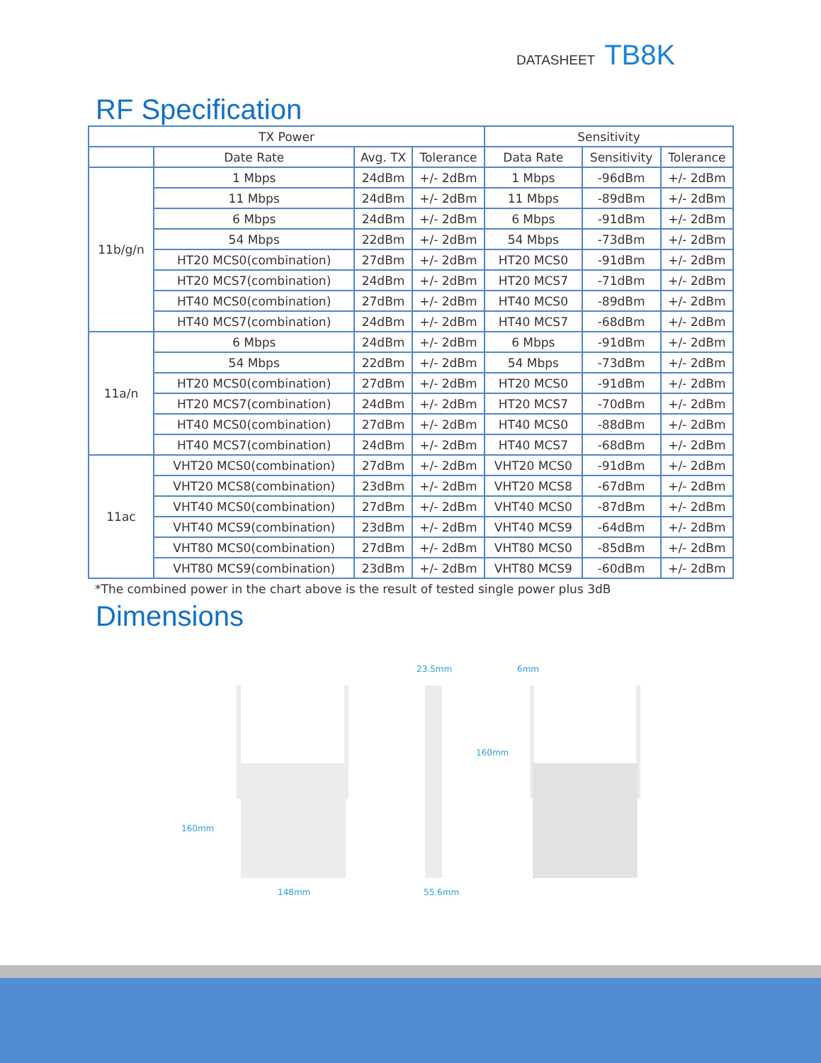DATASHEET TB8K
RF Specification
| TX Power | | | | Sensitivity | | |
| --- | --- | --- | --- | --- | --- | --- |
| | Date Rate | Avg. TX | Tolerance | Data Rate | Sensitivity | Tolerance |
| 11b/g/n | 1 Mbps | 24dBm | +/- 2dBm | 1 Mbps | -96dBm | +/- 2dBm |
| | 11 Mbps | 24dBm | +/- 2dBm | 11 Mbps | -89dBm | +/- 2dBm |
| | 6 Mbps | 24dBm | +/- 2dBm | 6 Mbps | -91dBm | +/- 2dBm |
| | 54 Mbps | 22dBm | +/- 2dBm | 54 Mbps | -73dBm | +/- 2dBm |
| | HT20 MCS0(combination) | 27dBm | +/- 2dBm | HT20 MCS0 | -91dBm | +/- 2dBm |
| | HT20 MCS7(combination) | 24dBm | +/- 2dBm | HT20 MCS7 | -71dBm | +/- 2dBm |
| | HT40 MCS0(combination) | 27dBm | +/- 2dBm | HT40 MCS0 | -89dBm | +/- 2dBm |
| | HT40 MCS7(combination) | 24dBm | +/- 2dBm | HT40 MCS7 | -68dBm | +/- 2dBm |
| 11a/n | 6 Mbps | 24dBm | +/- 2dBm | 6 Mbps | -91dBm | +/- 2dBm |
| | 54 Mbps | 22dBm | +/- 2dBm | 54 Mbps | -73dBm | +/- 2dBm |
| | HT20 MCS0(combination) | 27dBm | +/- 2dBm | HT20 MCS0 | -91dBm | +/- 2dBm |
| | HT20 MCS7(combination) | 24dBm | +/- 2dBm | HT20 MCS7 | -70dBm | +/- 2dBm |
| | HT40 MCS0(combination) | 27dBm | +/- 2dBm | HT40 MCS0 | -88dBm | +/- 2dBm |
| | HT40 MCS7(combination) | 24dBm | +/- 2dBm | HT40 MCS7 | -68dBm | +/- 2dBm |
| 11ac | VHT20 MCS0(combination) | 27dBm | +/- 2dBm | VHT20 MCS0 | -91dBm | +/- 2dBm |
| | VHT20 MCS8(combination) | 23dBm | +/- 2dBm | VHT20 MCS8 | -67dBm | +/- 2dBm |
| | VHT40 MCS0(combination) | 27dBm | +/- 2dBm | VHT40 MCS0 | -87dBm | +/- 2dBm |
| | VHT40 MCS9(combination) | 23dBm | +/- 2dBm | VHT40 MCS9 | -64dBm | +/- 2dBm |
| | VHT80 MCS0(combination) | 27dBm | +/- 2dBm | VHT80 MCS0 | -85dBm | +/- 2dBm |
| | VHT80 MCS9(combination) | 23dBm | +/- 2dBm | VHT80 MCS9 | -60dBm | +/- 2dBm |
*The combined power in the chart above is the result of tested single power plus 3dB
Dimensions
160mm
148mm
23.5mm
55.6mm
6mm
160mm